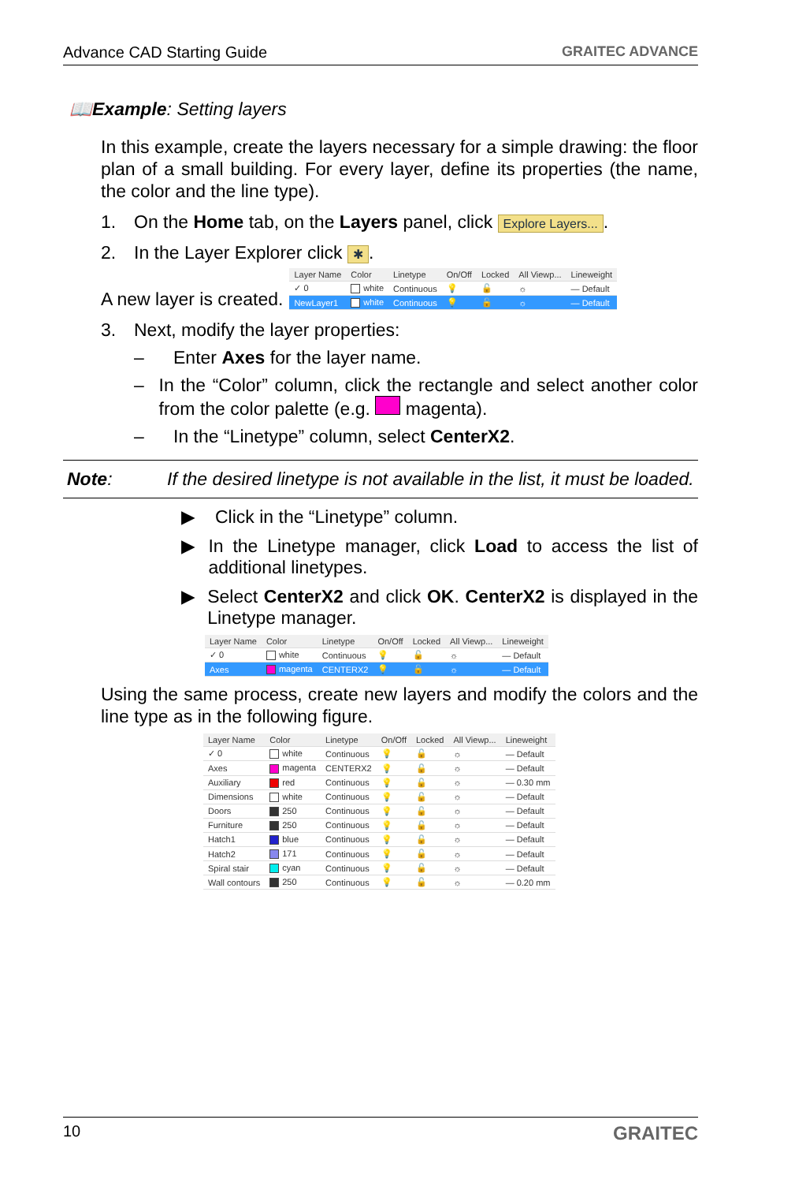Advance CAD Starting Guide GRAITEC ADVANCE
📖Example: Setting layers
In this example, create the layers necessary for a simple drawing: the floor plan of a small building. For every layer, define its properties (the name, the color and the line type).
1. On the Home tab, on the Layers panel, click Explore Layers....
2. In the Layer Explorer click ✱.
A new layer is created.
| Layer Name | Color | Linetype | On/Off | Locked | All Viewp... | Lineweight |
| --- | --- | --- | --- | --- | --- | --- |
| ✓ 0 | white | Continuous | 💡 | 🔓 | ☼ | — Default |
| NewLayer1 | white | Continuous | 💡 | 🔓 | ☼ | — Default |
3. Next, modify the layer properties:
– Enter Axes for the layer name.
– In the “Color” column, click the rectangle and select another color from the color palette (e.g. magenta).
– In the “Linetype” column, select CenterX2.
Note: If the desired linetype is not available in the list, it must be loaded.
▶ Click in the “Linetype” column.
▶ In the Linetype manager, click Load to access the list of additional linetypes.
▶ Select CenterX2 and click OK. CenterX2 is displayed in the Linetype manager.
| Layer Name | Color | Linetype | On/Off | Locked | All Viewp... | Lineweight |
| --- | --- | --- | --- | --- | --- | --- |
| ✓ 0 | white | Continuous | 💡 | 🔓 | ☼ | — Default |
| Axes | magenta | CENTERX2 | 💡 | 🔓 | ☼ | — Default |
Using the same process, create new layers and modify the colors and the line type as in the following figure.
| Layer Name | Color | Linetype | On/Off | Locked | All Viewp... | Lineweight |
| --- | --- | --- | --- | --- | --- | --- |
| ✓ 0 | white | Continuous | 💡 | 🔓 | ☼ | — Default |
| Axes | magenta | CENTERX2 | 💡 | 🔓 | ☼ | — Default |
| Auxiliary | red | Continuous | 💡 | 🔓 | ☼ | — 0.30 mm |
| Dimensions | white | Continuous | 💡 | 🔓 | ☼ | — Default |
| Doors | 250 | Continuous | 💡 | 🔓 | ☼ | — Default |
| Furniture | 250 | Continuous | 💡 | 🔓 | ☼ | — Default |
| Hatch1 | blue | Continuous | 💡 | 🔓 | ☼ | — Default |
| Hatch2 | 171 | Continuous | 💡 | 🔓 | ☼ | — Default |
| Spiral stair | cyan | Continuous | 💡 | 🔓 | ☼ | — Default |
| Wall contours | 250 | Continuous | 💡 | 🔓 | ☼ | — 0.20 mm |
10 GRAITEC